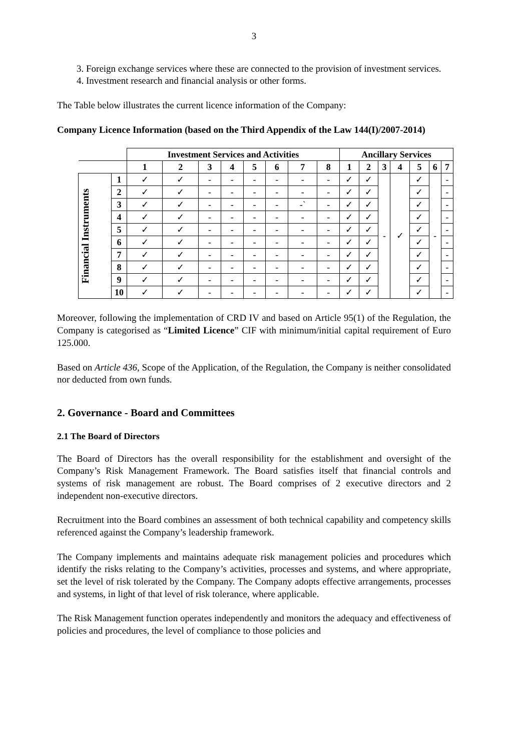3
3. Foreign exchange services where these are connected to the provision of investment services.
4. Investment research and financial analysis or other forms.
The Table below illustrates the current licence information of the Company:
Company Licence Information (based on the Third Appendix of the Law 144(I)/2007-2014)
| | | Investment Services and Activities | | | | | | | | Ancillary Services | | | | | | |
| --- | --- | --- | --- | --- | --- | --- | --- | --- | --- | --- | --- | --- | --- | --- | --- | --- |
| | | 1 | 2 | 3 | 4 | 5 | 6 | 7 | 8 | 1 | 2 | 3 | 4 | 5 | 6 | 7 |
| Financial Instruments | 1 | ✓ | ✓ | - | - | - | - | - | - | ✓ | ✓ | - | ✓ | ✓ | - | - |
| | 2 | ✓ | ✓ | - | - | - | - | - | - | ✓ | ✓ | | | ✓ | | - |
| | 3 | ✓ | ✓ | - | - | - | - | -` | - | ✓ | ✓ | | | ✓ | | - |
| | 4 | ✓ | ✓ | - | - | - | - | - | - | ✓ | ✓ | | | ✓ | | - |
| | 5 | ✓ | ✓ | - | - | - | - | - | - | ✓ | ✓ | | | ✓ | | - |
| | 6 | ✓ | ✓ | - | - | - | - | - | - | ✓ | ✓ | | | ✓ | | - |
| | 7 | ✓ | ✓ | - | - | - | - | - | - | ✓ | ✓ | | | ✓ | | - |
| | 8 | ✓ | ✓ | - | - | - | - | - | - | ✓ | ✓ | | | ✓ | | - |
| | 9 | ✓ | ✓ | - | - | - | - | - | - | ✓ | ✓ | | | ✓ | | - |
| | 10 | ✓ | ✓ | - | - | - | - | - | - | ✓ | ✓ | | | ✓ | | - |
Moreover, following the implementation of CRD IV and based on Article 95(1) of the Regulation, the Company is categorised as “Limited Licence” CIF with minimum/initial capital requirement of Euro 125.000.
Based on Article 436, Scope of the Application, of the Regulation, the Company is neither consolidated nor deducted from own funds.
2. Governance - Board and Committees
2.1 The Board of Directors
The Board of Directors has the overall responsibility for the establishment and oversight of the Company’s Risk Management Framework. The Board satisfies itself that financial controls and systems of risk management are robust. The Board comprises of 2 executive directors and 2 independent non-executive directors.
Recruitment into the Board combines an assessment of both technical capability and competency skills referenced against the Company’s leadership framework.
The Company implements and maintains adequate risk management policies and procedures which identify the risks relating to the Company’s activities, processes and systems, and where appropriate, set the level of risk tolerated by the Company. The Company adopts effective arrangements, processes and systems, in light of that level of risk tolerance, where applicable.
The Risk Management function operates independently and monitors the adequacy and effectiveness of policies and procedures, the level of compliance to those policies and